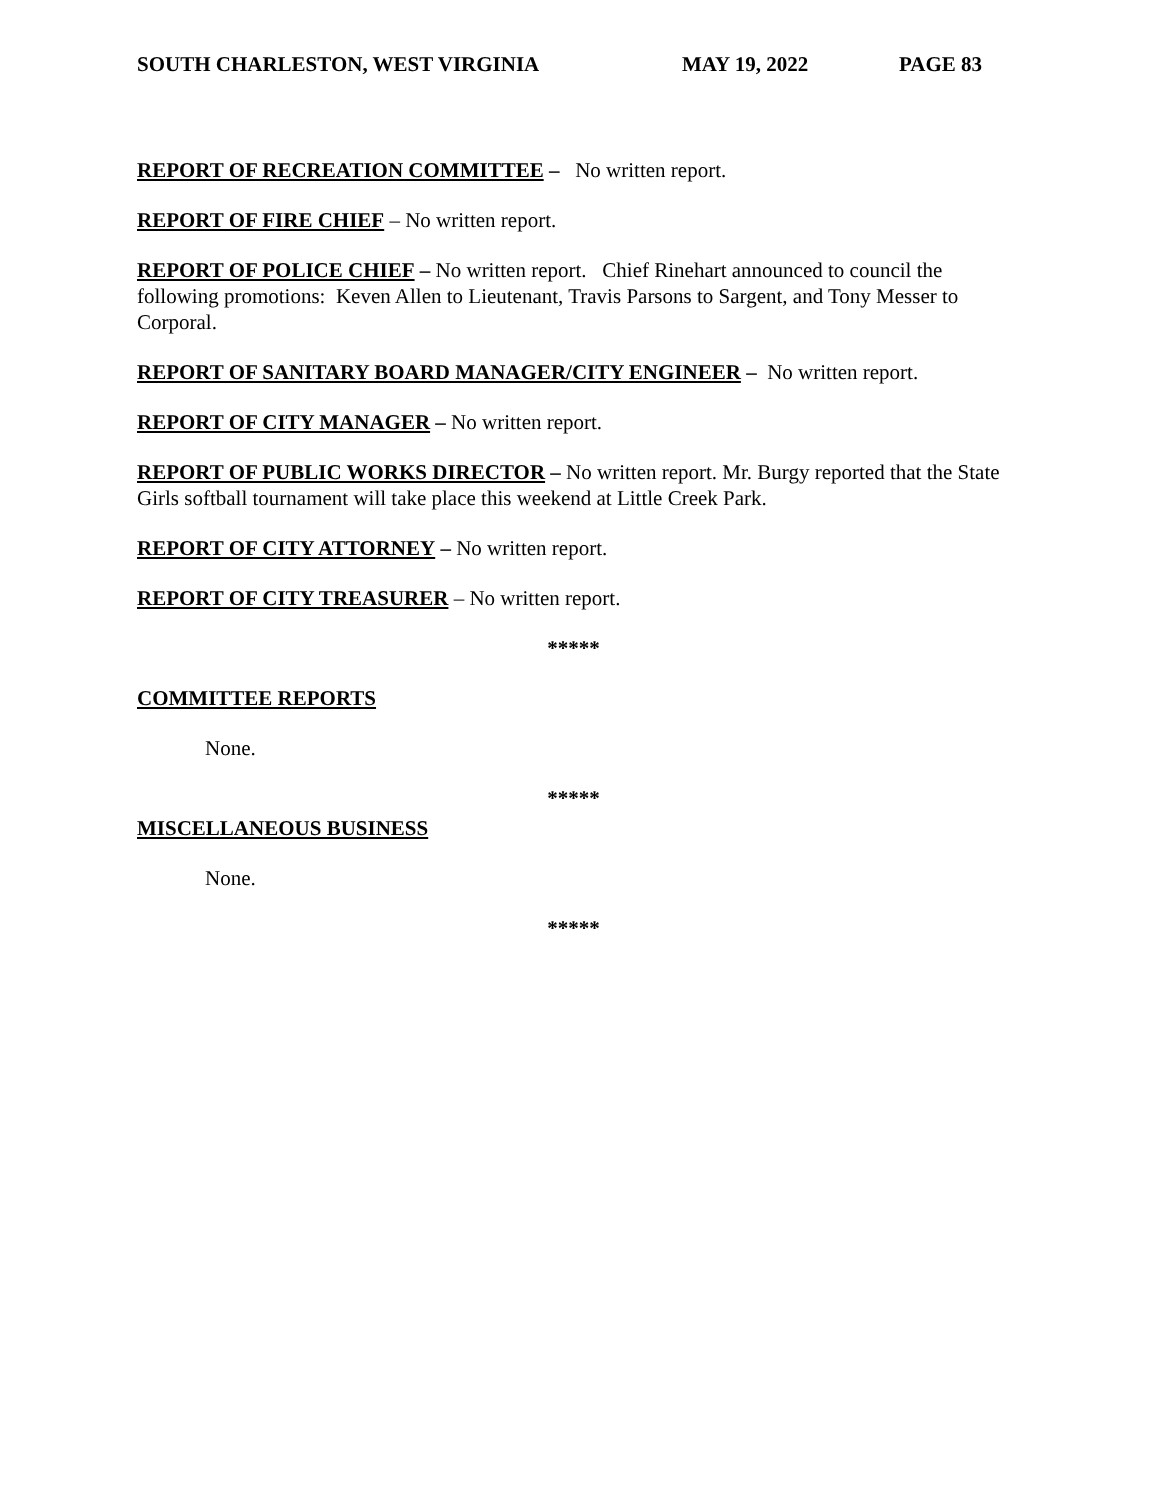SOUTH CHARLESTON, WEST VIRGINIA MAY 19, 2022 PAGE 83
REPORT OF RECREATION COMMITTEE – No written report.
REPORT OF FIRE CHIEF – No written report.
REPORT OF POLICE CHIEF – No written report. Chief Rinehart announced to council the following promotions: Keven Allen to Lieutenant, Travis Parsons to Sargent, and Tony Messer to Corporal.
REPORT OF SANITARY BOARD MANAGER/CITY ENGINEER – No written report.
REPORT OF CITY MANAGER – No written report.
REPORT OF PUBLIC WORKS DIRECTOR – No written report. Mr. Burgy reported that the State Girls softball tournament will take place this weekend at Little Creek Park.
REPORT OF CITY ATTORNEY – No written report.
REPORT OF CITY TREASURER – No written report.
*****
COMMITTEE REPORTS
None.
*****
MISCELLANEOUS BUSINESS
None.
*****